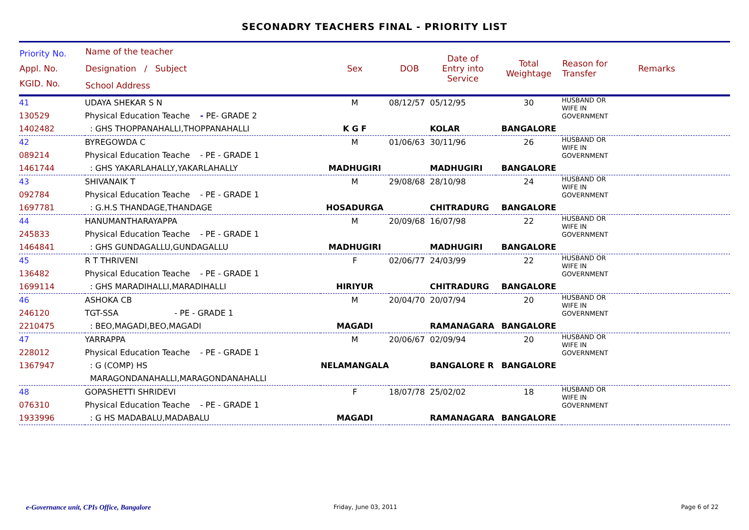SECONADRY TEACHERS FINAL - PRIORITY LIST
| Priority No. Appl. No. KGID. No. | Name of the teacher Designation / Subject School Address | Sex | DOB | Date of Entry into Service | Total Weightage | Reason for Transfer | Remarks |
| --- | --- | --- | --- | --- | --- | --- | --- |
| 41 130529 1402482 | UDAYA SHEKAR S N Physical Education Teache - PE- GRADE 2 : GHS THOPPANAHALLI,THOPPANAHALLI | M K G F | 08/12/57 | 05/12/95 KOLAR | 30 BANGALORE | HUSBAND OR WIFE IN GOVERNMENT | |
| 42 089214 1461744 | BYREGOWDA C Physical Education Teache - PE - GRADE 1 : GHS YAKARLAHALLY,YAKARLAHALLY | M MADHUGIRI | 01/06/63 | 30/11/96 MADHUGIRI | 26 BANGALORE | HUSBAND OR WIFE IN GOVERNMENT | |
| 43 092784 1697781 | SHIVANAIK T Physical Education Teache - PE - GRADE 1 : G.H.S THANDAGE,THANDAGE | M HOSADURGA | 29/08/68 | 28/10/98 CHITRADURG | 24 BANGALORE | HUSBAND OR WIFE IN GOVERNMENT | |
| 44 245833 1464841 | HANUMANTHARAYAPPA Physical Education Teache - PE - GRADE 1 : GHS GUNDAGALLU,GUNDAGALLU | M MADHUGIRI | 20/09/68 | 16/07/98 MADHUGIRI | 22 BANGALORE | HUSBAND OR WIFE IN GOVERNMENT | |
| 45 136482 1699114 | R T THRIVENI Physical Education Teache - PE - GRADE 1 : GHS MARADIHALLI,MARADIHALLI | F HIRIYUR | 02/06/77 | 24/03/99 CHITRADURG | 22 BANGALORE | HUSBAND OR WIFE IN GOVERNMENT | |
| 46 246120 2210475 | ASHOKA CB TGT-SSA - PE - GRADE 1 : BEO,MAGADI,BEO,MAGADI | M MAGADI | 20/04/70 | 20/07/94 RAMANAGARA | 20 BANGALORE | HUSBAND OR WIFE IN GOVERNMENT | |
| 47 228012 1367947 | YARRAPPA Physical Education Teache - PE - GRADE 1 : G (COMP) HS MARAGONDANAHALLI,MARAGONDANAHALLI | M NELAMANGALA | 20/06/67 | 02/09/94 BANGALORE R | 20 BANGALORE | HUSBAND OR WIFE IN GOVERNMENT | |
| 48 076310 1933996 | GOPASHETTI SHRIDEVI Physical Education Teache - PE - GRADE 1 : G HS MADABALU,MADABALU | F MAGADI | 18/07/78 | 25/02/02 RAMANAGARA | 18 BANGALORE | HUSBAND OR WIFE IN GOVERNMENT | |
e-Governance unit, CPIs Office, Bangalore
Friday, June 03, 2011 Page 6 of 22